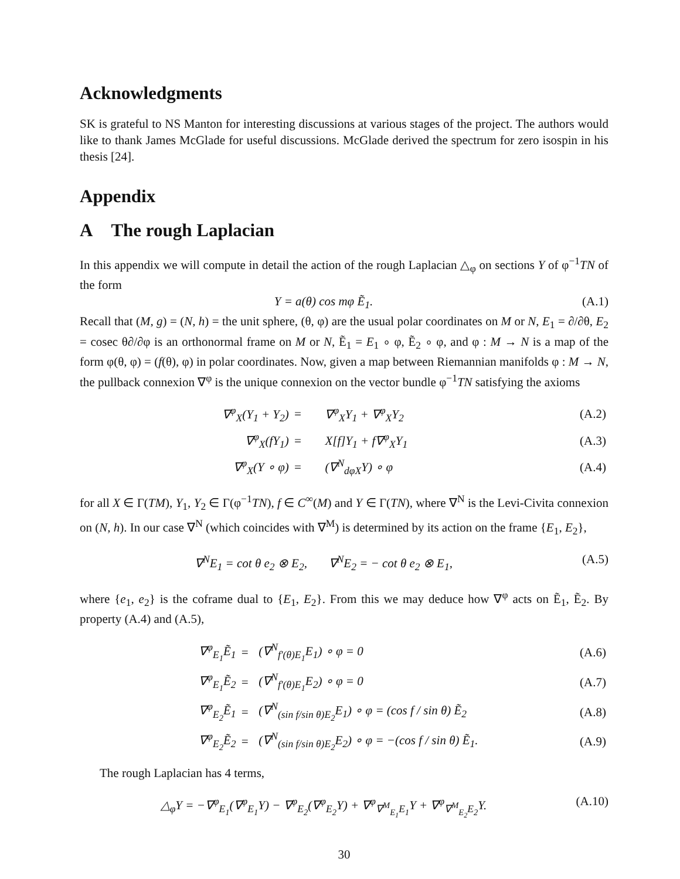Acknowledgments
SK is grateful to NS Manton for interesting discussions at various stages of the project. The authors would like to thank James McGlade for useful discussions. McGlade derived the spectrum for zero isospin in his thesis [24].
Appendix
A The rough Laplacian
In this appendix we will compute in detail the action of the rough Laplacian △<sub>φ</sub> on sections Y of φ<sup>−1</sup>TN of the form
Y = a(θ) cos mφ Ẽ<sub>1</sub>. (A.1)
Recall that (M, g) = (N, h) = the unit sphere, (θ, φ) are the usual polar coordinates on M or N, E<sub>1</sub> = ∂/∂θ, E<sub>2</sub> = cosec θ∂/∂φ is an orthonormal frame on M or N, Ẽ<sub>1</sub> = E<sub>1</sub> ∘ φ, Ẽ<sub>2</sub> ∘ φ, and φ : M → N is a map of the form φ(θ, φ) = (f(θ), φ) in polar coordinates. Now, given a map between Riemannian manifolds φ : M → N, the pullback connexion ∇<sup>φ</sup> is the unique connexion on the vector bundle φ<sup>−1</sup>TN satisfying the axioms
| ∇<sup>φ</sup><sub>X</sub>(Y<sub>1</sub> + Y<sub>2</sub>) | = | ∇<sup>φ</sup><sub>X</sub>Y<sub>1</sub> + ∇<sup>φ</sup><sub>X</sub>Y<sub>2</sub> | (A.2) |
| ∇<sup>φ</sup><sub>X</sub>(fY<sub>1</sub>) | = | X[f]Y<sub>1</sub> + f∇<sup>φ</sup><sub>X</sub>Y<sub>1</sub> | (A.3) |
| ∇<sup>φ</sup><sub>X</sub>(Y ∘ φ) | = | (∇<sup>N</sup><sub>dφX</sub>Y) ∘ φ | (A.4) |
for all X ∈ Γ(TM), Y<sub>1</sub>, Y<sub>2</sub> ∈ Γ(φ<sup>−1</sup>TN), f ∈ C<sup>∞</sup>(M) and Y ∈ Γ(TN), where ∇<sup>N</sup> is the Levi-Civita connexion on (N, h). In our case ∇<sup>N</sup> (which coincides with ∇<sup>M</sup>) is determined by its action on the frame {E<sub>1</sub>, E<sub>2</sub>},
∇<sup>N</sup>E<sub>1</sub> = cot θ e<sub>2</sub> ⊗ E<sub>2</sub>, ∇<sup>N</sup>E<sub>2</sub> = − cot θ e<sub>2</sub> ⊗ E<sub>1</sub>, (A.5)
where {e<sub>1</sub>, e<sub>2</sub>} is the coframe dual to {E<sub>1</sub>, E<sub>2</sub>}. From this we may deduce how ∇<sup>φ</sup> acts on Ẽ<sub>1</sub>, Ẽ<sub>2</sub>. By property (A.4) and (A.5),
| ∇<sup>φ</sup><sub>E<sub>1</sub></sub>Ẽ<sub>1</sub> | = | (∇<sup>N</sup><sub>f′(θ)E<sub>1</sub></sub>E<sub>1</sub>) ∘ φ = 0 | (A.6) |
| ∇<sup>φ</sup><sub>E<sub>1</sub></sub>Ẽ<sub>2</sub> | = | (∇<sup>N</sup><sub>f′(θ)E<sub>1</sub></sub>E<sub>2</sub>) ∘ φ = 0 | (A.7) |
| ∇<sup>φ</sup><sub>E<sub>2</sub></sub>Ẽ<sub>1</sub> | = | (∇<sup>N</sup><sub>(sin f/sin θ)E<sub>2</sub></sub>E<sub>1</sub>) ∘ φ = (cos f / sin θ) Ẽ<sub>2</sub> | (A.8) |
| ∇<sup>φ</sup><sub>E<sub>2</sub></sub>Ẽ<sub>2</sub> | = | (∇<sup>N</sup><sub>(sin f/sin θ)E<sub>2</sub></sub>E<sub>2</sub>) ∘ φ = −(cos f / sin θ) Ẽ<sub>1</sub>. | (A.9) |
The rough Laplacian has 4 terms,
△<sub>φ</sub>Y = −∇<sup>φ</sup><sub>E<sub>1</sub></sub>(∇<sup>φ</sup><sub>E<sub>1</sub></sub>Y) − ∇<sup>φ</sup><sub>E<sub>2</sub></sub>(∇<sup>φ</sup><sub>E<sub>2</sub></sub>Y) + ∇<sup>φ</sup><sub>∇<sup>M</sup><sub>E<sub>1</sub></sub>E<sub>1</sub></sub>Y + ∇<sup>φ</sup><sub>∇<sup>M</sup><sub>E<sub>2</sub></sub>E<sub>2</sub></sub>Y. (A.10)
30